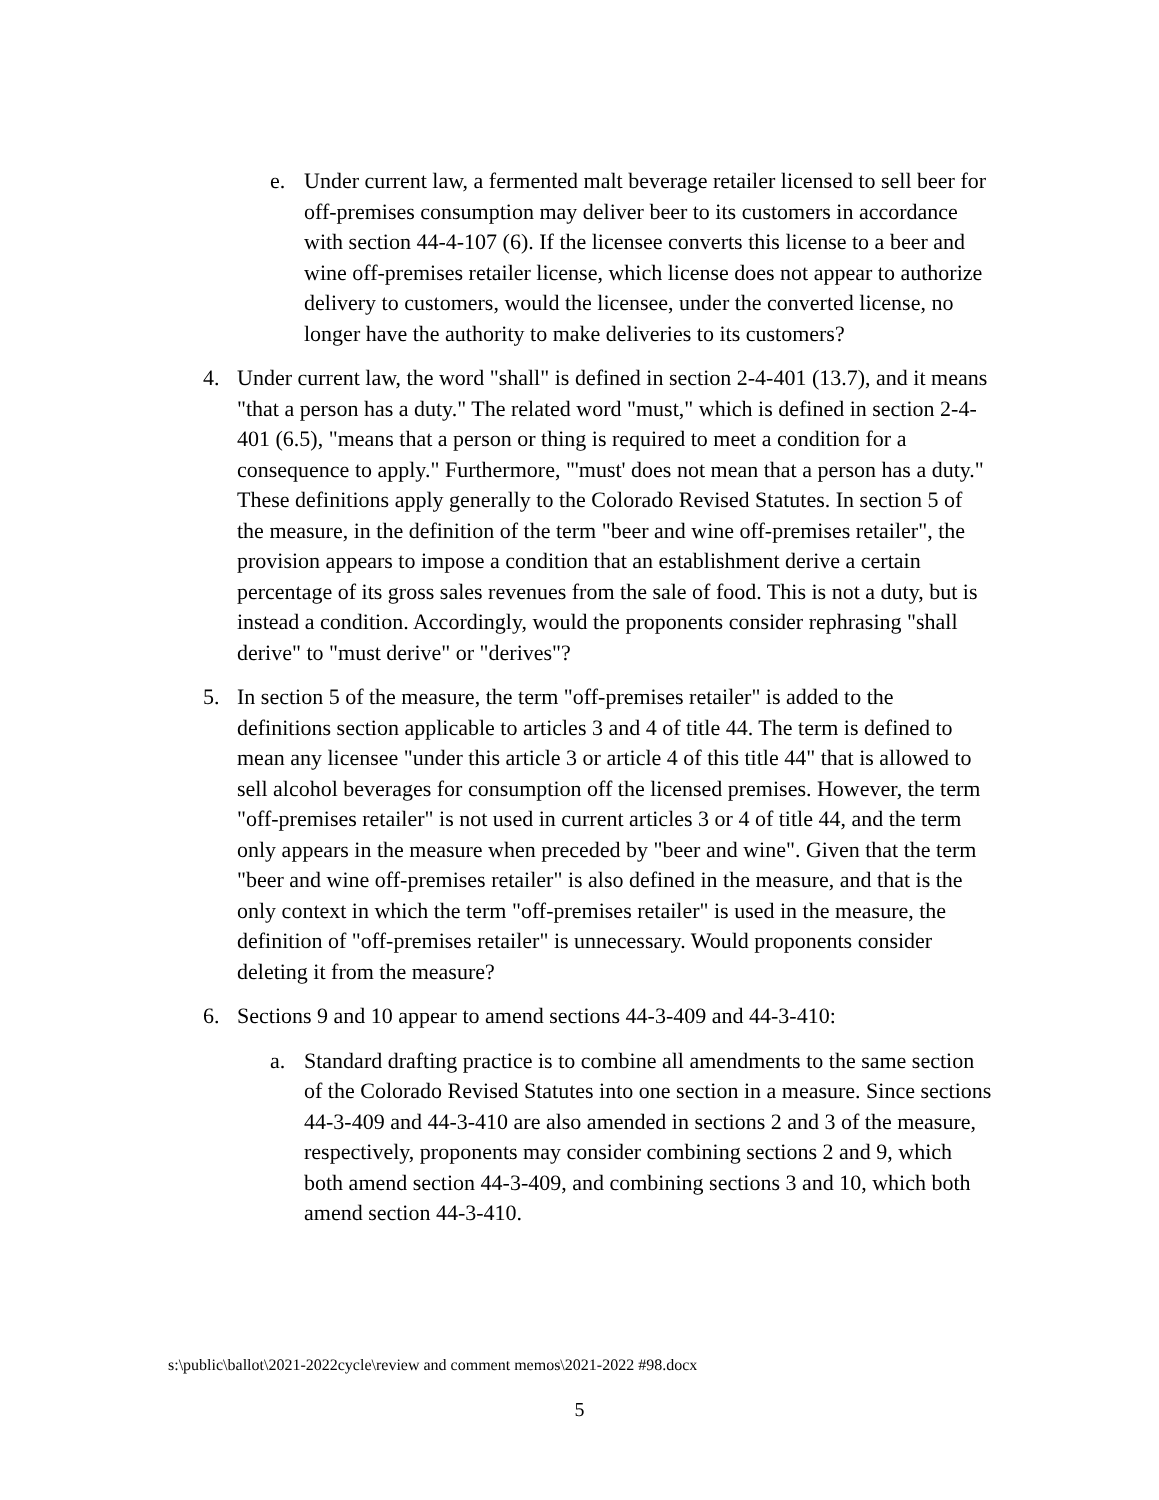e. Under current law, a fermented malt beverage retailer licensed to sell beer for off-premises consumption may deliver beer to its customers in accordance with section 44-4-107 (6). If the licensee converts this license to a beer and wine off-premises retailer license, which license does not appear to authorize delivery to customers, would the licensee, under the converted license, no longer have the authority to make deliveries to its customers?
4. Under current law, the word "shall" is defined in section 2-4-401 (13.7), and it means "that a person has a duty." The related word "must," which is defined in section 2-4-401 (6.5), "means that a person or thing is required to meet a condition for a consequence to apply." Furthermore, "'must' does not mean that a person has a duty." These definitions apply generally to the Colorado Revised Statutes. In section 5 of the measure, in the definition of the term "beer and wine off-premises retailer", the provision appears to impose a condition that an establishment derive a certain percentage of its gross sales revenues from the sale of food. This is not a duty, but is instead a condition. Accordingly, would the proponents consider rephrasing "shall derive" to "must derive" or "derives"?
5. In section 5 of the measure, the term "off-premises retailer" is added to the definitions section applicable to articles 3 and 4 of title 44. The term is defined to mean any licensee "under this article 3 or article 4 of this title 44" that is allowed to sell alcohol beverages for consumption off the licensed premises. However, the term "off-premises retailer" is not used in current articles 3 or 4 of title 44, and the term only appears in the measure when preceded by "beer and wine". Given that the term "beer and wine off-premises retailer" is also defined in the measure, and that is the only context in which the term "off-premises retailer" is used in the measure, the definition of "off-premises retailer" is unnecessary. Would proponents consider deleting it from the measure?
6. Sections 9 and 10 appear to amend sections 44-3-409 and 44-3-410:
a. Standard drafting practice is to combine all amendments to the same section of the Colorado Revised Statutes into one section in a measure. Since sections 44-3-409 and 44-3-410 are also amended in sections 2 and 3 of the measure, respectively, proponents may consider combining sections 2 and 9, which both amend section 44-3-409, and combining sections 3 and 10, which both amend section 44-3-410.
s:\public\ballot\2021-2022cycle\review and comment memos\2021-2022 #98.docx
5